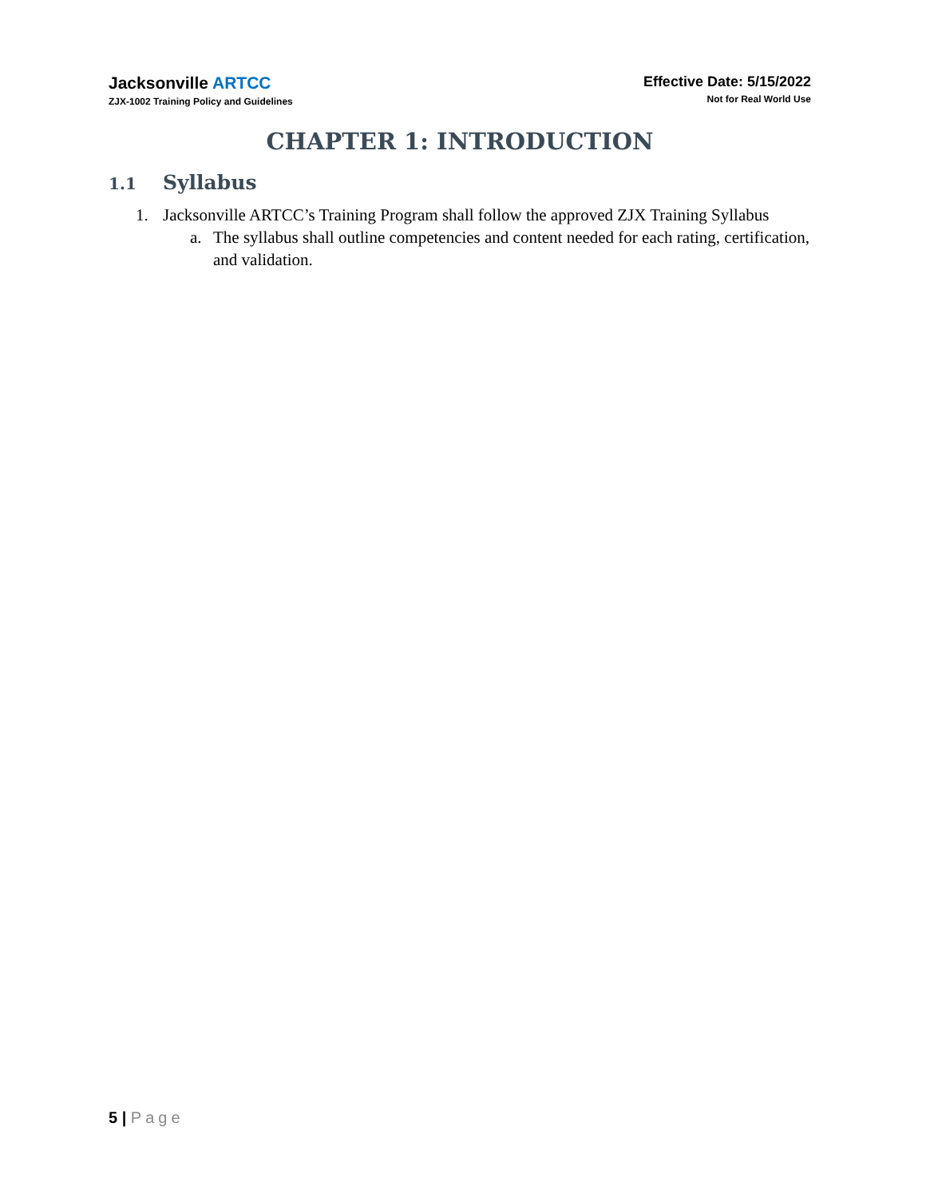Jacksonville ARTCC
ZJX-1002 Training Policy and Guidelines
Effective Date: 5/15/2022
Not for Real World Use
CHAPTER 1: INTRODUCTION
1.1 Syllabus
1. Jacksonville ARTCC’s Training Program shall follow the approved ZJX Training Syllabus
a. The syllabus shall outline competencies and content needed for each rating, certification, and validation.
5 | Page